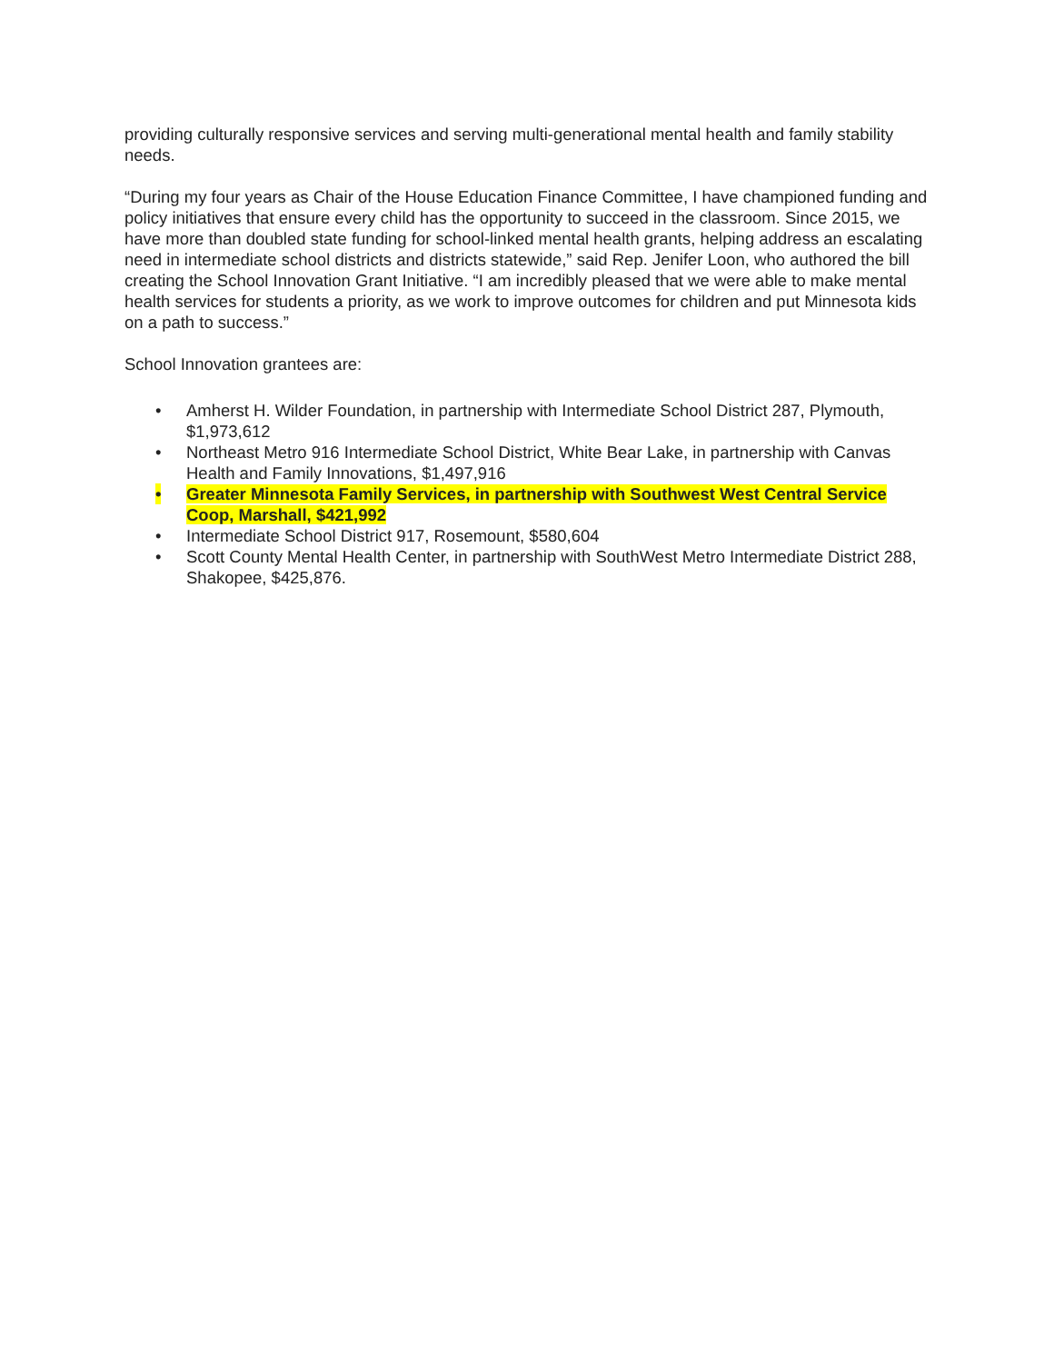providing culturally responsive services and serving multi-generational mental health and family stability needs.
“During my four years as Chair of the House Education Finance Committee, I have championed funding and policy initiatives that ensure every child has the opportunity to succeed in the classroom. Since 2015, we have more than doubled state funding for school-linked mental health grants, helping address an escalating need in intermediate school districts and districts statewide,” said Rep. Jenifer Loon, who authored the bill creating the School Innovation Grant Initiative. “I am incredibly pleased that we were able to make mental health services for students a priority, as we work to improve outcomes for children and put Minnesota kids on a path to success.”
School Innovation grantees are:
• Amherst H. Wilder Foundation, in partnership with Intermediate School District 287, Plymouth, $1,973,612
• Northeast Metro 916 Intermediate School District, White Bear Lake, in partnership with Canvas Health and Family Innovations, $1,497,916
• Greater Minnesota Family Services, in partnership with Southwest West Central Service Coop, Marshall, $421,992
• Intermediate School District 917, Rosemount, $580,604
• Scott County Mental Health Center, in partnership with SouthWest Metro Intermediate District 288, Shakopee, $425,876.